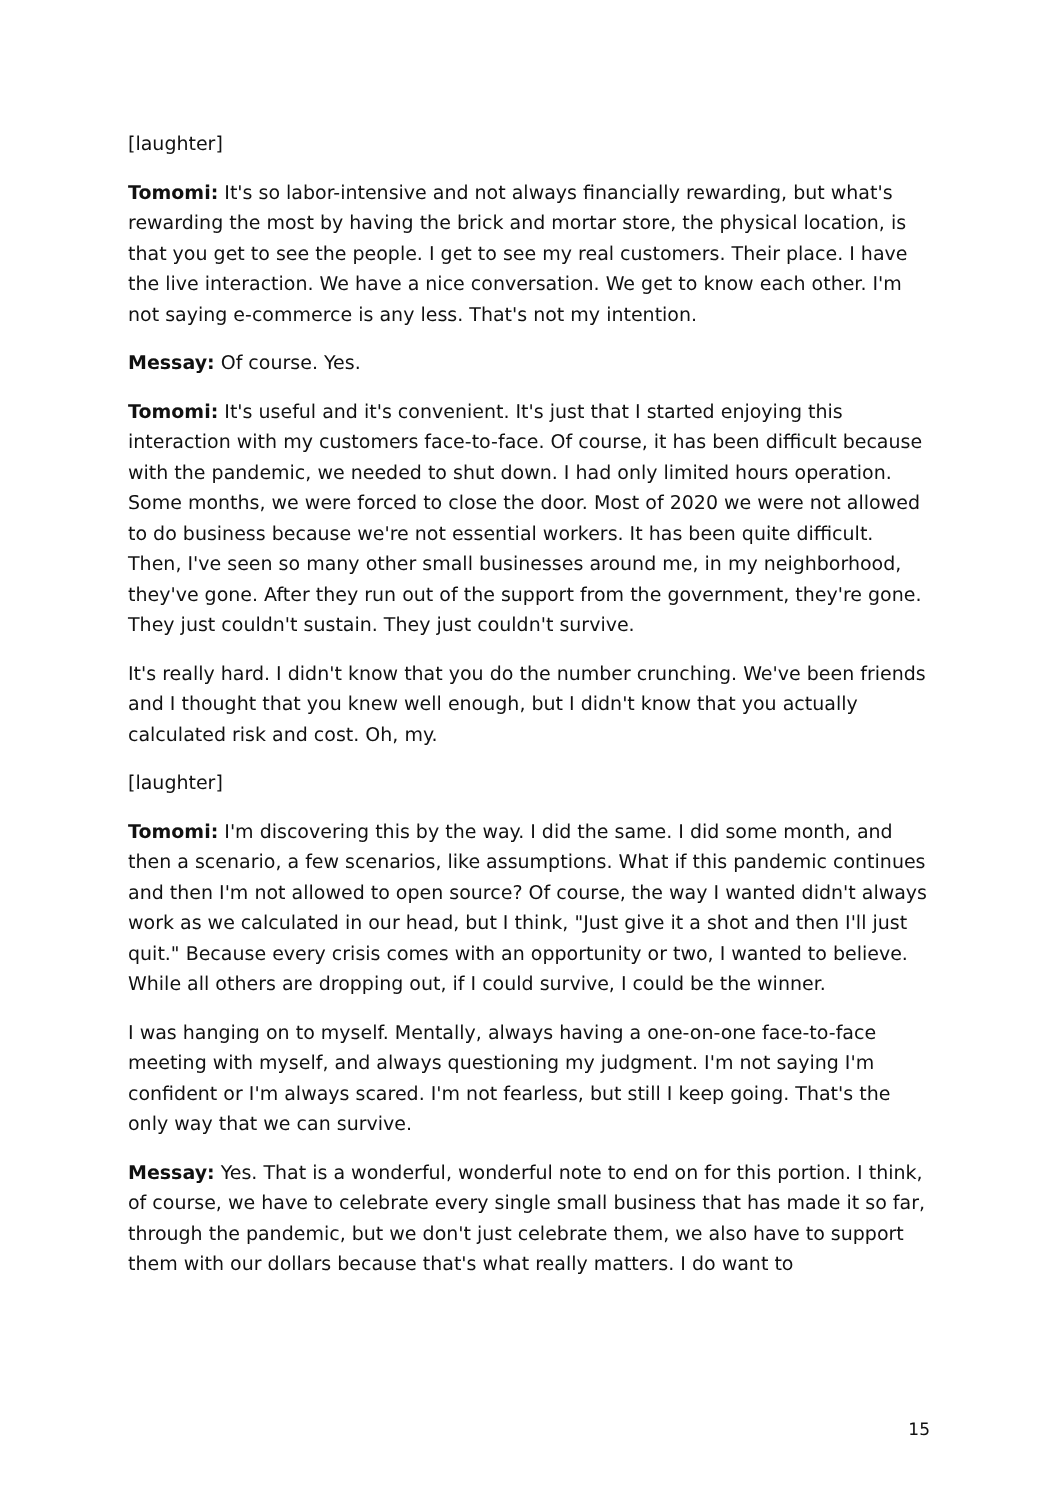[laughter]
Tomomi: It's so labor-intensive and not always financially rewarding, but what's rewarding the most by having the brick and mortar store, the physical location, is that you get to see the people. I get to see my real customers. Their place. I have the live interaction. We have a nice conversation. We get to know each other. I'm not saying e-commerce is any less. That's not my intention.
Messay: Of course. Yes.
Tomomi: It's useful and it's convenient. It's just that I started enjoying this interaction with my customers face-to-face. Of course, it has been difficult because with the pandemic, we needed to shut down. I had only limited hours operation. Some months, we were forced to close the door. Most of 2020 we were not allowed to do business because we're not essential workers. It has been quite difficult. Then, I've seen so many other small businesses around me, in my neighborhood, they've gone. After they run out of the support from the government, they're gone. They just couldn't sustain. They just couldn't survive.
It's really hard. I didn't know that you do the number crunching. We've been friends and I thought that you knew well enough, but I didn't know that you actually calculated risk and cost. Oh, my.
[laughter]
Tomomi: I'm discovering this by the way. I did the same. I did some month, and then a scenario, a few scenarios, like assumptions. What if this pandemic continues and then I'm not allowed to open source? Of course, the way I wanted didn't always work as we calculated in our head, but I think, "Just give it a shot and then I'll just quit." Because every crisis comes with an opportunity or two, I wanted to believe. While all others are dropping out, if I could survive, I could be the winner.
I was hanging on to myself. Mentally, always having a one-on-one face-to-face meeting with myself, and always questioning my judgment. I'm not saying I'm confident or I'm always scared. I'm not fearless, but still I keep going. That's the only way that we can survive.
Messay: Yes. That is a wonderful, wonderful note to end on for this portion. I think, of course, we have to celebrate every single small business that has made it so far, through the pandemic, but we don't just celebrate them, we also have to support them with our dollars because that's what really matters. I do want to
15